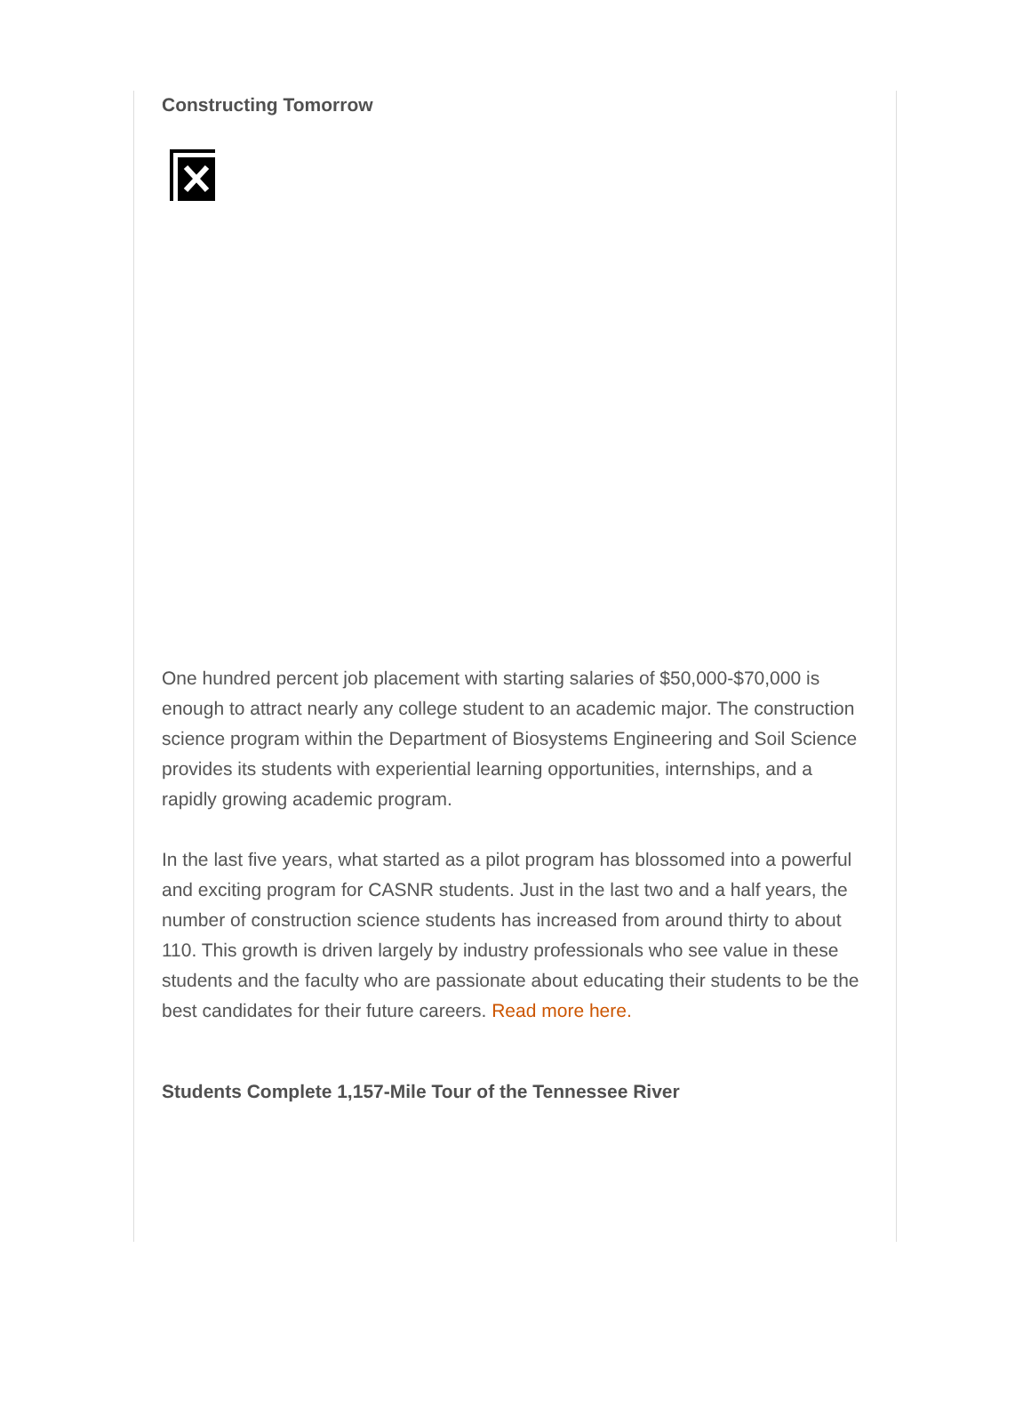Constructing Tomorrow
One hundred percent job placement with starting salaries of $50,000-$70,000 is enough to attract nearly any college student to an academic major. The construction science program within the Department of Biosystems Engineering and Soil Science provides its students with experiential learning opportunities, internships, and a rapidly growing academic program.
In the last five years, what started as a pilot program has blossomed into a powerful and exciting program for CASNR students. Just in the last two and a half years, the number of construction science students has increased from around thirty to about 110. This growth is driven largely by industry professionals who see value in these students and the faculty who are passionate about educating their students to be the best candidates for their future careers. Read more here.
Students Complete 1,157-Mile Tour of the Tennessee River